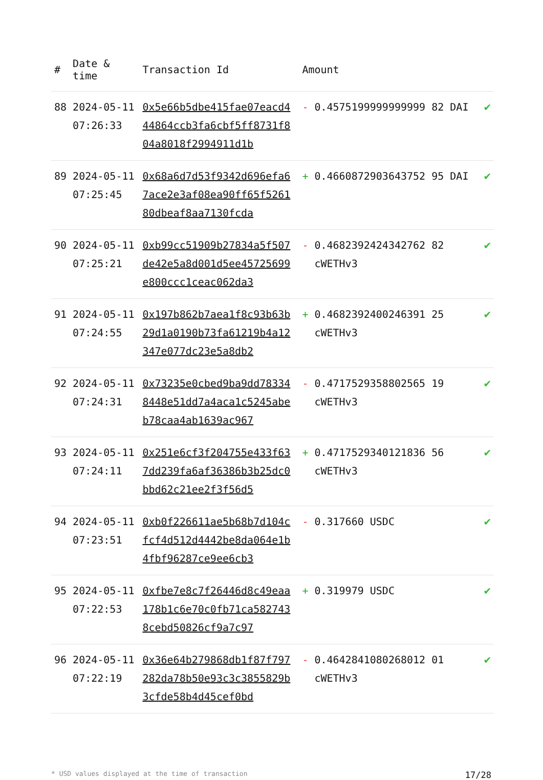| # | Date & time | Transaction Id | Amount | |
| --- | --- | --- | --- | --- |
| 88 | 2024-05-11 07:26:33 | 0x5e66b5dbe415fae07eacd444864ccb3fa6cbf5ff8731f804a8018f2994911d1b | - 0.4575199999999999 82 DAI | ✔ |
| 89 | 2024-05-11 07:25:45 | 0x68a6d7d53f9342d696efa67ace2e3af08ea90ff65f526180dbeaf8aa7130fcda | + 0.4660872903643752 95 DAI | ✔ |
| 90 | 2024-05-11 07:25:21 | 0xb99cc51909b27834a5f507de42e5a8d001d5ee45725699e800ccc1ceac062da3 | - 0.4682392424342762 82 cWETHv3 | ✔ |
| 91 | 2024-05-11 07:24:55 | 0x197b862b7aea1f8c93b63b29d1a0190b73fa61219b4a12347e077dc23e5a8db2 | + 0.4682392400246391 25 cWETHv3 | ✔ |
| 92 | 2024-05-11 07:24:31 | 0x73235e0cbed9ba9dd783348448e51dd7a4aca1c5245abeb78caa4ab1639ac967 | - 0.4717529358802565 19 cWETHv3 | ✔ |
| 93 | 2024-05-11 07:24:11 | 0x251e6cf3f204755e433f637dd239fa6af36386b3b25dc0bbd62c21ee2f3f56d5 | + 0.4717529340121836 56 cWETHv3 | ✔ |
| 94 | 2024-05-11 07:23:51 | 0xb0f226611ae5b68b7d104cfcf4d512d4442be8da064e1b4fbf96287ce9ee6cb3 | - 0.317660 USDC | ✔ |
| 95 | 2024-05-11 07:22:53 | 0xfbe7e8c7f26446d8c49eaa178b1c6e70c0fb71ca5827438cebd50826cf9a7c97 | + 0.319979 USDC | ✔ |
| 96 | 2024-05-11 07:22:19 | 0x36e64b279868db1f87f797282da78b50e93c3c3855829b3cfde58b4d45cef0bd | - 0.4642841080268012 01 cWETHv3 | ✔ |
* USD values displayed at the time of transaction 17/28